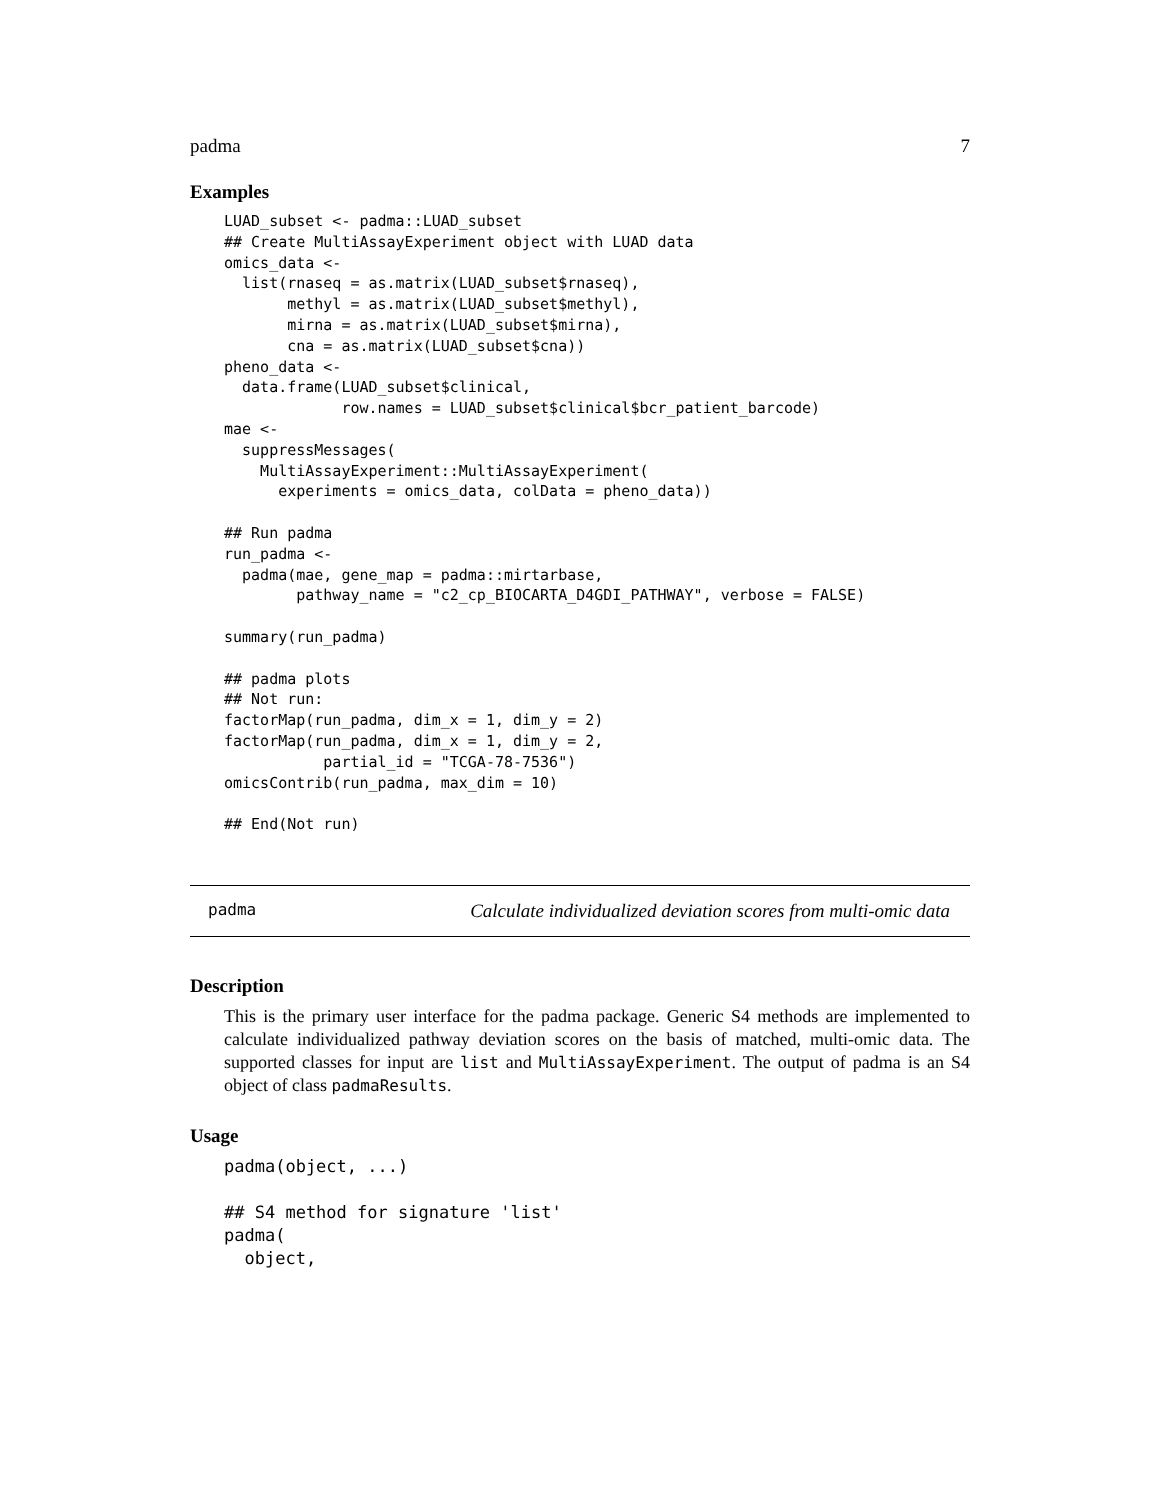padma 7
Examples
LUAD_subset <- padma::LUAD_subset
## Create MultiAssayExperiment object with LUAD data
omics_data <-
  list(rnaseq = as.matrix(LUAD_subset$rnaseq),
       methyl = as.matrix(LUAD_subset$methyl),
       mirna = as.matrix(LUAD_subset$mirna),
       cna = as.matrix(LUAD_subset$cna))
pheno_data <-
  data.frame(LUAD_subset$clinical,
             row.names = LUAD_subset$clinical$bcr_patient_barcode)
mae <-
  suppressMessages(
    MultiAssayExperiment::MultiAssayExperiment(
      experiments = omics_data, colData = pheno_data))

## Run padma
run_padma <-
  padma(mae, gene_map = padma::mirtarbase,
        pathway_name = "c2_cp_BIOCARTA_D4GDI_PATHWAY", verbose = FALSE)

summary(run_padma)

## padma plots
## Not run:
factorMap(run_padma, dim_x = 1, dim_y = 2)
factorMap(run_padma, dim_x = 1, dim_y = 2,
           partial_id = "TCGA-78-7536")
omicsContrib(run_padma, max_dim = 10)

## End(Not run)
padma Calculate individualized deviation scores from multi-omic data
Description
This is the primary user interface for the padma package. Generic S4 methods are implemented to calculate individualized pathway deviation scores on the basis of matched, multi-omic data. The supported classes for input are list and MultiAssayExperiment. The output of padma is an S4 object of class padmaResults.
Usage
padma(object, ...)

## S4 method for signature 'list'
padma(
  object,